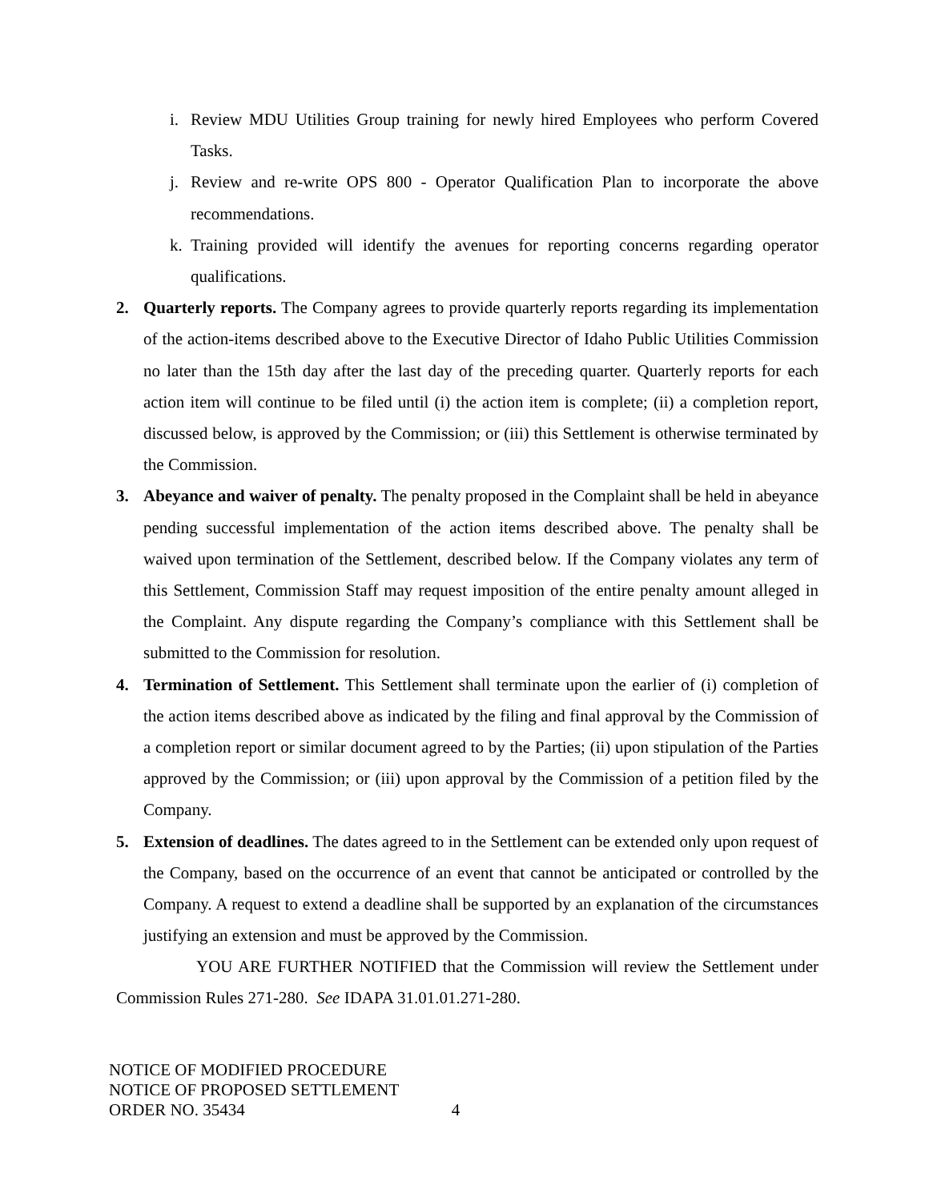i. Review MDU Utilities Group training for newly hired Employees who perform Covered Tasks.
j. Review and re-write OPS 800 - Operator Qualification Plan to incorporate the above recommendations.
k. Training provided will identify the avenues for reporting concerns regarding operator qualifications.
2. Quarterly reports. The Company agrees to provide quarterly reports regarding its implementation of the action-items described above to the Executive Director of Idaho Public Utilities Commission no later than the 15th day after the last day of the preceding quarter. Quarterly reports for each action item will continue to be filed until (i) the action item is complete; (ii) a completion report, discussed below, is approved by the Commission; or (iii) this Settlement is otherwise terminated by the Commission.
3. Abeyance and waiver of penalty. The penalty proposed in the Complaint shall be held in abeyance pending successful implementation of the action items described above. The penalty shall be waived upon termination of the Settlement, described below. If the Company violates any term of this Settlement, Commission Staff may request imposition of the entire penalty amount alleged in the Complaint. Any dispute regarding the Company’s compliance with this Settlement shall be submitted to the Commission for resolution.
4. Termination of Settlement. This Settlement shall terminate upon the earlier of (i) completion of the action items described above as indicated by the filing and final approval by the Commission of a completion report or similar document agreed to by the Parties; (ii) upon stipulation of the Parties approved by the Commission; or (iii) upon approval by the Commission of a petition filed by the Company.
5. Extension of deadlines. The dates agreed to in the Settlement can be extended only upon request of the Company, based on the occurrence of an event that cannot be anticipated or controlled by the Company. A request to extend a deadline shall be supported by an explanation of the circumstances justifying an extension and must be approved by the Commission.
YOU ARE FURTHER NOTIFIED that the Commission will review the Settlement under Commission Rules 271-280. See IDAPA 31.01.01.271-280.
NOTICE OF MODIFIED PROCEDURE
NOTICE OF PROPOSED SETTLEMENT
ORDER NO. 35434 4